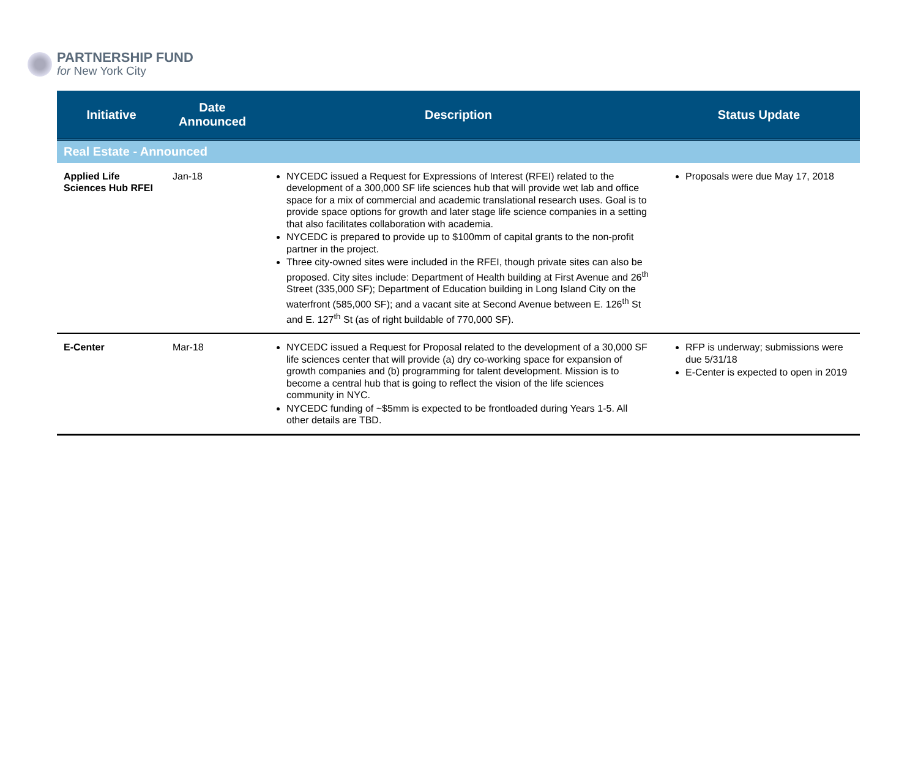PARTNERSHIP FUND
for New York City
| Initiative | Date Announced | Description | Status Update |
| --- | --- | --- | --- |
| Real Estate - Announced | | | |
| Applied Life Sciences Hub RFEI | Jan-18 | NYCEDC issued a Request for Expressions of Interest (RFEI) related to the development of a 300,000 SF life sciences hub that will provide wet lab and office space for a mix of commercial and academic translational research uses. Goal is to provide space options for growth and later stage life science companies in a setting that also facilitates collaboration with academia. NYCEDC is prepared to provide up to $100mm of capital grants to the non-profit partner in the project. Three city-owned sites were included in the RFEI, though private sites can also be proposed. City sites include: Department of Health building at First Avenue and 26<sup>th</sup> Street (335,000 SF); Department of Education building in Long Island City on the waterfront (585,000 SF); and a vacant site at Second Avenue between E. 126<sup>th</sup> St and E. 127<sup>th</sup> St (as of right buildable of 770,000 SF). | Proposals were due May 17, 2018 |
| E-Center | Mar-18 | NYCEDC issued a Request for Proposal related to the development of a 30,000 SF life sciences center that will provide (a) dry co-working space for expansion of growth companies and (b) programming for talent development. Mission is to become a central hub that is going to reflect the vision of the life sciences community in NYC. NYCEDC funding of ~$5mm is expected to be frontloaded during Years 1-5. All other details are TBD. | RFP is underway; submissions were due 5/31/18 E-Center is expected to open in 2019 |